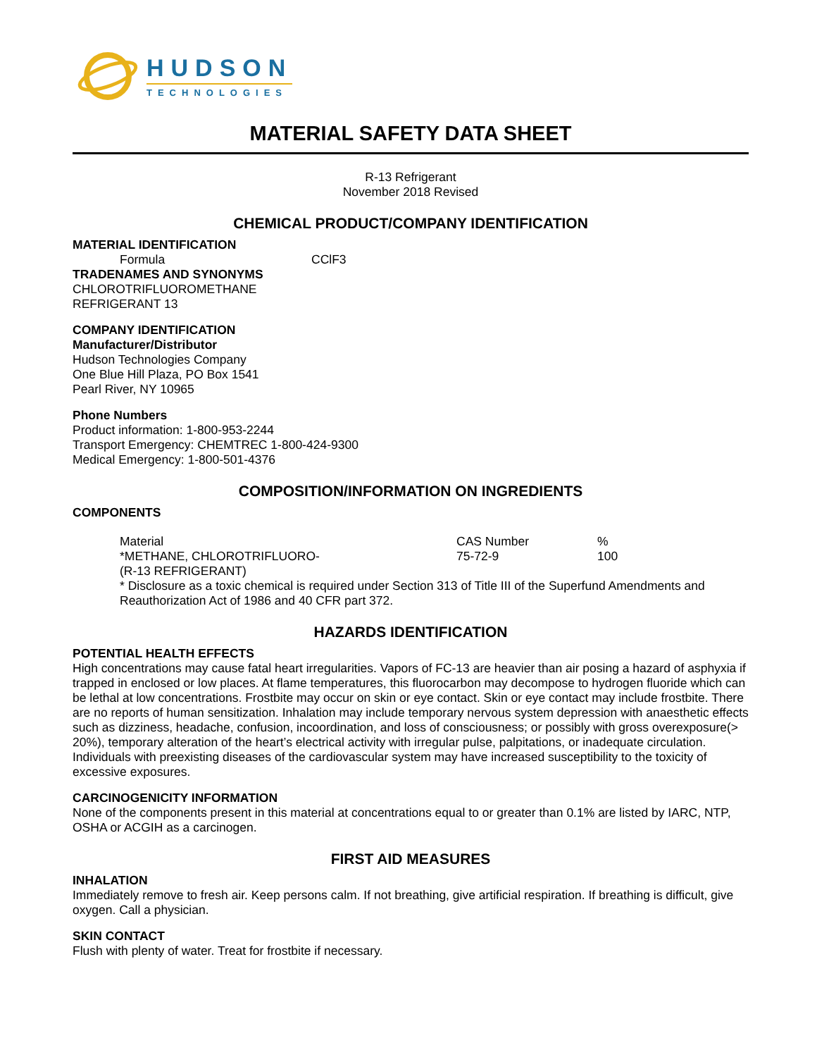HUDSON
TECHNOLOGIES
MATERIAL SAFETY DATA SHEET
R-13 Refrigerant
November 2018 Revised
CHEMICAL PRODUCT/COMPANY IDENTIFICATION
MATERIAL IDENTIFICATION
Formula CClF3
TRADENAMES AND SYNONYMS
CHLOROTRIFLUOROMETHANE
REFRIGERANT 13
COMPANY IDENTIFICATION
Manufacturer/Distributor
Hudson Technologies Company
One Blue Hill Plaza, PO Box 1541
Pearl River, NY 10965
Phone Numbers
Product information: 1-800-953-2244
Transport Emergency: CHEMTREC 1-800-424-9300
Medical Emergency: 1-800-501-4376
COMPOSITION/INFORMATION ON INGREDIENTS
COMPONENTS
| Material | CAS Number | % |
| *METHANE, CHLOROTRIFLUORO- | 75-72-9 | 100 |
| (R-13 REFRIGERANT) | | |
* Disclosure as a toxic chemical is required under Section 313 of Title III of the Superfund Amendments and Reauthorization Act of 1986 and 40 CFR part 372.
HAZARDS IDENTIFICATION
POTENTIAL HEALTH EFFECTS
High concentrations may cause fatal heart irregularities. Vapors of FC-13 are heavier than air posing a hazard of asphyxia if trapped in enclosed or low places. At flame temperatures, this fluorocarbon may decompose to hydrogen fluoride which can be lethal at low concentrations. Frostbite may occur on skin or eye contact. Skin or eye contact may include frostbite. There are no reports of human sensitization. Inhalation may include temporary nervous system depression with anaesthetic effects such as dizziness, headache, confusion, incoordination, and loss of consciousness; or possibly with gross overexposure(> 20%), temporary alteration of the heart’s electrical activity with irregular pulse, palpitations, or inadequate circulation. Individuals with preexisting diseases of the cardiovascular system may have increased susceptibility to the toxicity of excessive exposures.
CARCINOGENICITY INFORMATION
None of the components present in this material at concentrations equal to or greater than 0.1% are listed by IARC, NTP, OSHA or ACGIH as a carcinogen.
FIRST AID MEASURES
INHALATION
Immediately remove to fresh air. Keep persons calm. If not breathing, give artificial respiration. If breathing is difficult, give oxygen. Call a physician.
SKIN CONTACT
Flush with plenty of water. Treat for frostbite if necessary.